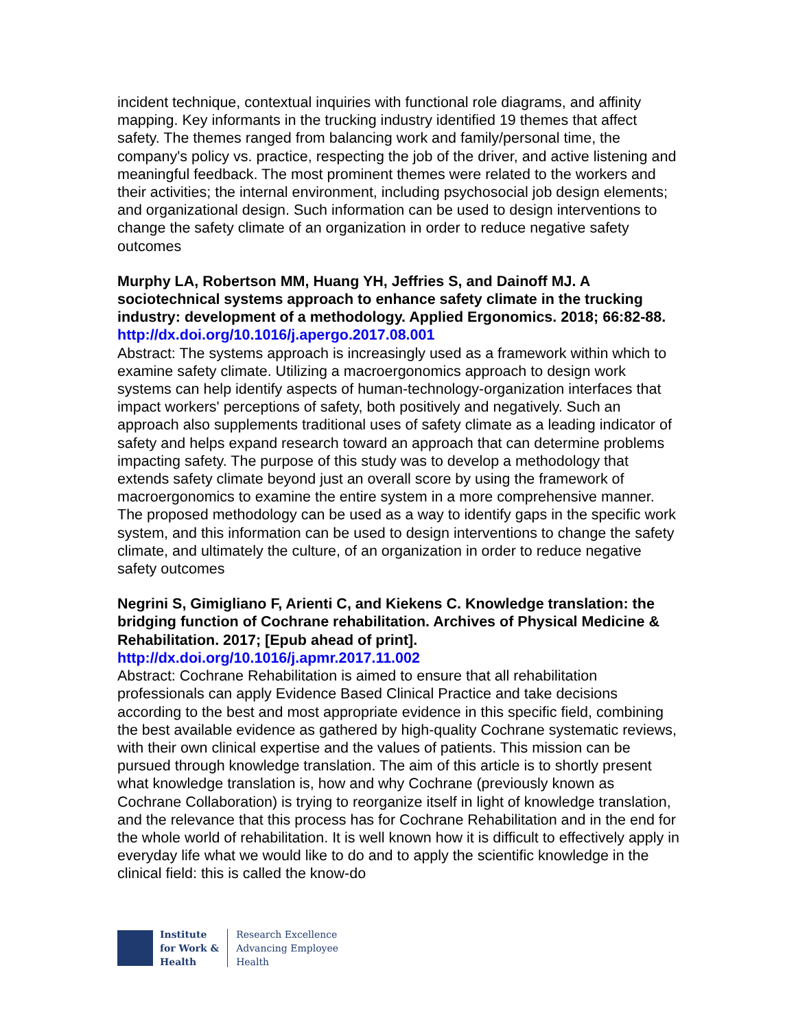incident technique, contextual inquiries with functional role diagrams, and affinity mapping. Key informants in the trucking industry identified 19 themes that affect safety. The themes ranged from balancing work and family/personal time, the company's policy vs. practice, respecting the job of the driver, and active listening and meaningful feedback. The most prominent themes were related to the workers and their activities; the internal environment, including psychosocial job design elements; and organizational design. Such information can be used to design interventions to change the safety climate of an organization in order to reduce negative safety outcomes
Murphy LA, Robertson MM, Huang YH, Jeffries S, and Dainoff MJ. A sociotechnical systems approach to enhance safety climate in the trucking industry: development of a methodology. Applied Ergonomics. 2018; 66:82-88.
http://dx.doi.org/10.1016/j.apergo.2017.08.001
Abstract: The systems approach is increasingly used as a framework within which to examine safety climate. Utilizing a macroergonomics approach to design work systems can help identify aspects of human-technology-organization interfaces that impact workers' perceptions of safety, both positively and negatively. Such an approach also supplements traditional uses of safety climate as a leading indicator of safety and helps expand research toward an approach that can determine problems impacting safety. The purpose of this study was to develop a methodology that extends safety climate beyond just an overall score by using the framework of macroergonomics to examine the entire system in a more comprehensive manner. The proposed methodology can be used as a way to identify gaps in the specific work system, and this information can be used to design interventions to change the safety climate, and ultimately the culture, of an organization in order to reduce negative safety outcomes
Negrini S, Gimigliano F, Arienti C, and Kiekens C. Knowledge translation: the bridging function of Cochrane rehabilitation. Archives of Physical Medicine & Rehabilitation. 2017; [Epub ahead of print].
http://dx.doi.org/10.1016/j.apmr.2017.11.002
Abstract: Cochrane Rehabilitation is aimed to ensure that all rehabilitation professionals can apply Evidence Based Clinical Practice and take decisions according to the best and most appropriate evidence in this specific field, combining the best available evidence as gathered by high-quality Cochrane systematic reviews, with their own clinical expertise and the values of patients. This mission can be pursued through knowledge translation. The aim of this article is to shortly present what knowledge translation is, how and why Cochrane (previously known as Cochrane Collaboration) is trying to reorganize itself in light of knowledge translation, and the relevance that this process has for Cochrane Rehabilitation and in the end for the whole world of rehabilitation. It is well known how it is difficult to effectively apply in everyday life what we would like to do and to apply the scientific knowledge in the clinical field: this is called the know-do
Institute
for Work &
Health
Research Excellence
Advancing Employee
Health